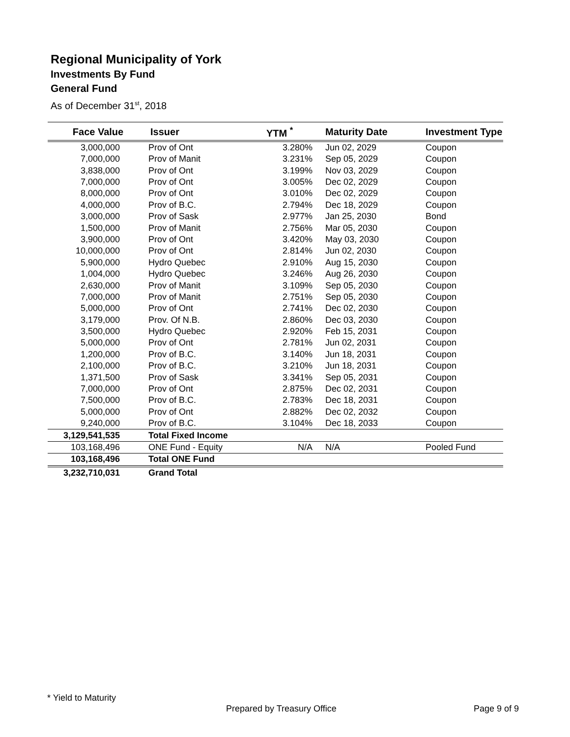Regional Municipality of York
Investments By Fund
General Fund
As of December 31<sup>st</sup>, 2018
| Face Value | Issuer | YTM <sup>*</sup> | Maturity Date | Investment Type |
| --- | --- | --- | --- | --- |
| 3,000,000 | Prov of Ont | 3.280% | Jun 02, 2029 | Coupon |
| 7,000,000 | Prov of Manit | 3.231% | Sep 05, 2029 | Coupon |
| 3,838,000 | Prov of Ont | 3.199% | Nov 03, 2029 | Coupon |
| 7,000,000 | Prov of Ont | 3.005% | Dec 02, 2029 | Coupon |
| 8,000,000 | Prov of Ont | 3.010% | Dec 02, 2029 | Coupon |
| 4,000,000 | Prov of B.C. | 2.794% | Dec 18, 2029 | Coupon |
| 3,000,000 | Prov of Sask | 2.977% | Jan 25, 2030 | Bond |
| 1,500,000 | Prov of Manit | 2.756% | Mar 05, 2030 | Coupon |
| 3,900,000 | Prov of Ont | 3.420% | May 03, 2030 | Coupon |
| 10,000,000 | Prov of Ont | 2.814% | Jun 02, 2030 | Coupon |
| 5,900,000 | Hydro Quebec | 2.910% | Aug 15, 2030 | Coupon |
| 1,004,000 | Hydro Quebec | 3.246% | Aug 26, 2030 | Coupon |
| 2,630,000 | Prov of Manit | 3.109% | Sep 05, 2030 | Coupon |
| 7,000,000 | Prov of Manit | 2.751% | Sep 05, 2030 | Coupon |
| 5,000,000 | Prov of Ont | 2.741% | Dec 02, 2030 | Coupon |
| 3,179,000 | Prov. Of N.B. | 2.860% | Dec 03, 2030 | Coupon |
| 3,500,000 | Hydro Quebec | 2.920% | Feb 15, 2031 | Coupon |
| 5,000,000 | Prov of Ont | 2.781% | Jun 02, 2031 | Coupon |
| 1,200,000 | Prov of B.C. | 3.140% | Jun 18, 2031 | Coupon |
| 2,100,000 | Prov of B.C. | 3.210% | Jun 18, 2031 | Coupon |
| 1,371,500 | Prov of Sask | 3.341% | Sep 05, 2031 | Coupon |
| 7,000,000 | Prov of Ont | 2.875% | Dec 02, 2031 | Coupon |
| 7,500,000 | Prov of B.C. | 2.783% | Dec 18, 2031 | Coupon |
| 5,000,000 | Prov of Ont | 2.882% | Dec 02, 2032 | Coupon |
| 9,240,000 | Prov of B.C. | 3.104% | Dec 18, 2033 | Coupon |
| 3,129,541,535 | Total Fixed Income | | | |
| 103,168,496 | ONE Fund - Equity | N/A | N/A | Pooled Fund |
| 103,168,496 | Total ONE Fund | | | |
| 3,232,710,031 | Grand Total | | | |
* Yield to Maturity
Prepared by Treasury Office Page 9 of 9